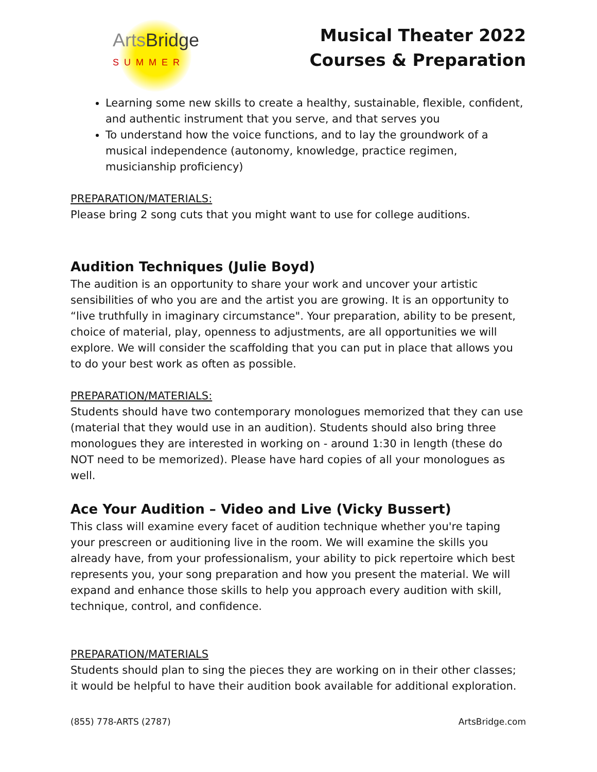ArtsBridge
SUMMER
Musical Theater 2022
Courses & Preparation
Learning some new skills to create a healthy, sustainable, flexible, confident, and authentic instrument that you serve, and that serves you
To understand how the voice functions, and to lay the groundwork of a musical independence (autonomy, knowledge, practice regimen, musicianship proficiency)
PREPARATION/MATERIALS:
Please bring 2 song cuts that you might want to use for college auditions.
Audition Techniques (Julie Boyd)
The audition is an opportunity to share your work and uncover your artistic sensibilities of who you are and the artist you are growing. It is an opportunity to “live truthfully in imaginary circumstance". Your preparation, ability to be present, choice of material, play, openness to adjustments, are all opportunities we will explore. We will consider the scaffolding that you can put in place that allows you to do your best work as often as possible.
PREPARATION/MATERIALS:
Students should have two contemporary monologues memorized that they can use (material that they would use in an audition). Students should also bring three monologues they are interested in working on - around 1:30 in length (these do NOT need to be memorized). Please have hard copies of all your monologues as well.
Ace Your Audition – Video and Live (Vicky Bussert)
This class will examine every facet of audition technique whether you're taping your prescreen or auditioning live in the room. We will examine the skills you already have, from your professionalism, your ability to pick repertoire which best represents you, your song preparation and how you present the material. We will expand and enhance those skills to help you approach every audition with skill, technique, control, and confidence.
PREPARATION/MATERIALS
Students should plan to sing the pieces they are working on in their other classes; it would be helpful to have their audition book available for additional exploration.
(855) 778-ARTS (2787) ArtsBridge.com